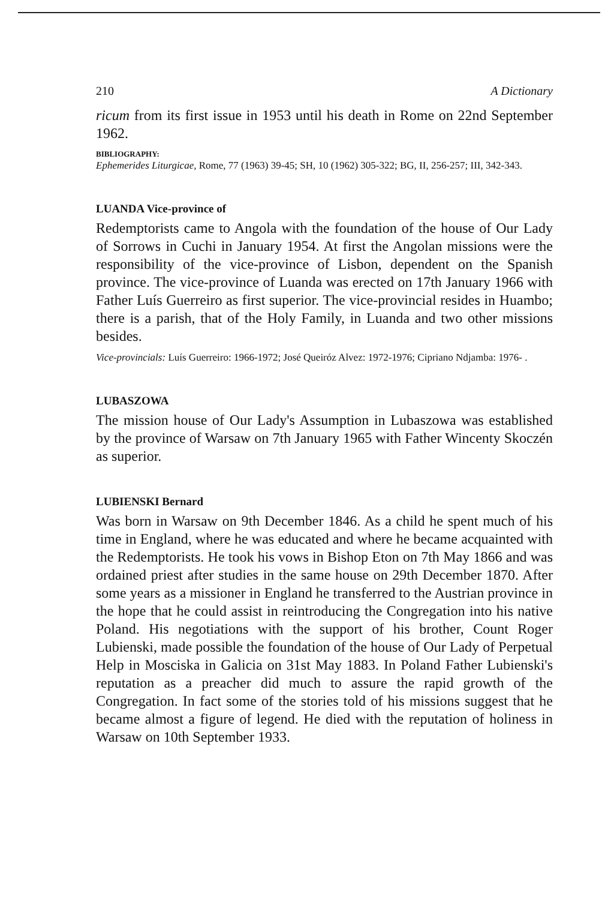210 A Dictionary
ricum from its first issue in 1953 until his death in Rome on 22nd September 1962.
BIBLIOGRAPHY:
Ephemerides Liturgicae, Rome, 77 (1963) 39-45; SH, 10 (1962) 305-322; BG, II, 256-257; III, 342-343.
LUANDA Vice-province of
Redemptorists came to Angola with the foundation of the house of Our Lady of Sorrows in Cuchi in January 1954. At first the Angolan missions were the responsibility of the vice-province of Lisbon, dependent on the Spanish province. The vice-province of Luanda was erected on 17th January 1966 with Father Luís Guerreiro as first superior. The vice-provincial resides in Huambo; there is a parish, that of the Holy Family, in Luanda and two other missions besides.
Vice-provincials: Luís Guerreiro: 1966-1972; José Queiróz Alvez: 1972-1976; Cipriano Ndjamba: 1976- .
LUBASZOWA
The mission house of Our Lady's Assumption in Lubaszowa was established by the province of Warsaw on 7th January 1965 with Father Wincenty Skoczén as superior.
LUBIENSKI Bernard
Was born in Warsaw on 9th December 1846. As a child he spent much of his time in England, where he was educated and where he became acquainted with the Redemptorists. He took his vows in Bishop Eton on 7th May 1866 and was ordained priest after studies in the same house on 29th December 1870. After some years as a missioner in England he transferred to the Austrian province in the hope that he could assist in reintroducing the Congregation into his native Poland. His negotiations with the support of his brother, Count Roger Lubienski, made possible the foundation of the house of Our Lady of Perpetual Help in Mosciska in Galicia on 31st May 1883. In Poland Father Lubienski's reputation as a preacher did much to assure the rapid growth of the Congregation. In fact some of the stories told of his missions suggest that he became almost a figure of legend. He died with the reputation of holiness in Warsaw on 10th September 1933.